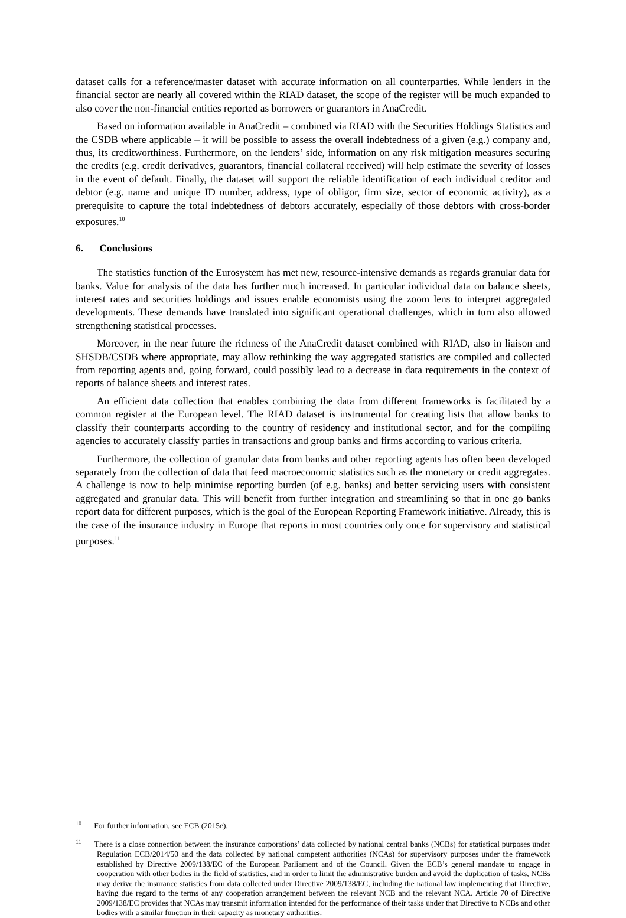dataset calls for a reference/master dataset with accurate information on all counterparties. While lenders in the financial sector are nearly all covered within the RIAD dataset, the scope of the register will be much expanded to also cover the non-financial entities reported as borrowers or guarantors in AnaCredit.
Based on information available in AnaCredit – combined via RIAD with the Securities Holdings Statistics and the CSDB where applicable – it will be possible to assess the overall indebtedness of a given (e.g.) company and, thus, its creditworthiness. Furthermore, on the lenders’ side, information on any risk mitigation measures securing the credits (e.g. credit derivatives, guarantors, financial collateral received) will help estimate the severity of losses in the event of default. Finally, the dataset will support the reliable identification of each individual creditor and debtor (e.g. name and unique ID number, address, type of obligor, firm size, sector of economic activity), as a prerequisite to capture the total indebtedness of debtors accurately, especially of those debtors with cross-border exposures.<sup>10</sup>
6. Conclusions
The statistics function of the Eurosystem has met new, resource-intensive demands as regards granular data for banks. Value for analysis of the data has further much increased. In particular individual data on balance sheets, interest rates and securities holdings and issues enable economists using the zoom lens to interpret aggregated developments. These demands have translated into significant operational challenges, which in turn also allowed strengthening statistical processes.
Moreover, in the near future the richness of the AnaCredit dataset combined with RIAD, also in liaison and SHSDB/CSDB where appropriate, may allow rethinking the way aggregated statistics are compiled and collected from reporting agents and, going forward, could possibly lead to a decrease in data requirements in the context of reports of balance sheets and interest rates.
An efficient data collection that enables combining the data from different frameworks is facilitated by a common register at the European level. The RIAD dataset is instrumental for creating lists that allow banks to classify their counterparts according to the country of residency and institutional sector, and for the compiling agencies to accurately classify parties in transactions and group banks and firms according to various criteria.
Furthermore, the collection of granular data from banks and other reporting agents has often been developed separately from the collection of data that feed macroeconomic statistics such as the monetary or credit aggregates. A challenge is now to help minimise reporting burden (of e.g. banks) and better servicing users with consistent aggregated and granular data. This will benefit from further integration and streamlining so that in one go banks report data for different purposes, which is the goal of the European Reporting Framework initiative. Already, this is the case of the insurance industry in Europe that reports in most countries only once for supervisory and statistical purposes.<sup>11</sup>
<sup>10</sup> For further information, see ECB (2015e).
<sup>11</sup> There is a close connection between the insurance corporations’ data collected by national central banks (NCBs) for statistical purposes under Regulation ECB/2014/50 and the data collected by national competent authorities (NCAs) for supervisory purposes under the framework established by Directive 2009/138/EC of the European Parliament and of the Council. Given the ECB’s general mandate to engage in cooperation with other bodies in the field of statistics, and in order to limit the administrative burden and avoid the duplication of tasks, NCBs may derive the insurance statistics from data collected under Directive 2009/138/EC, including the national law implementing that Directive, having due regard to the terms of any cooperation arrangement between the relevant NCB and the relevant NCA. Article 70 of Directive 2009/138/EC provides that NCAs may transmit information intended for the performance of their tasks under that Directive to NCBs and other bodies with a similar function in their capacity as monetary authorities.